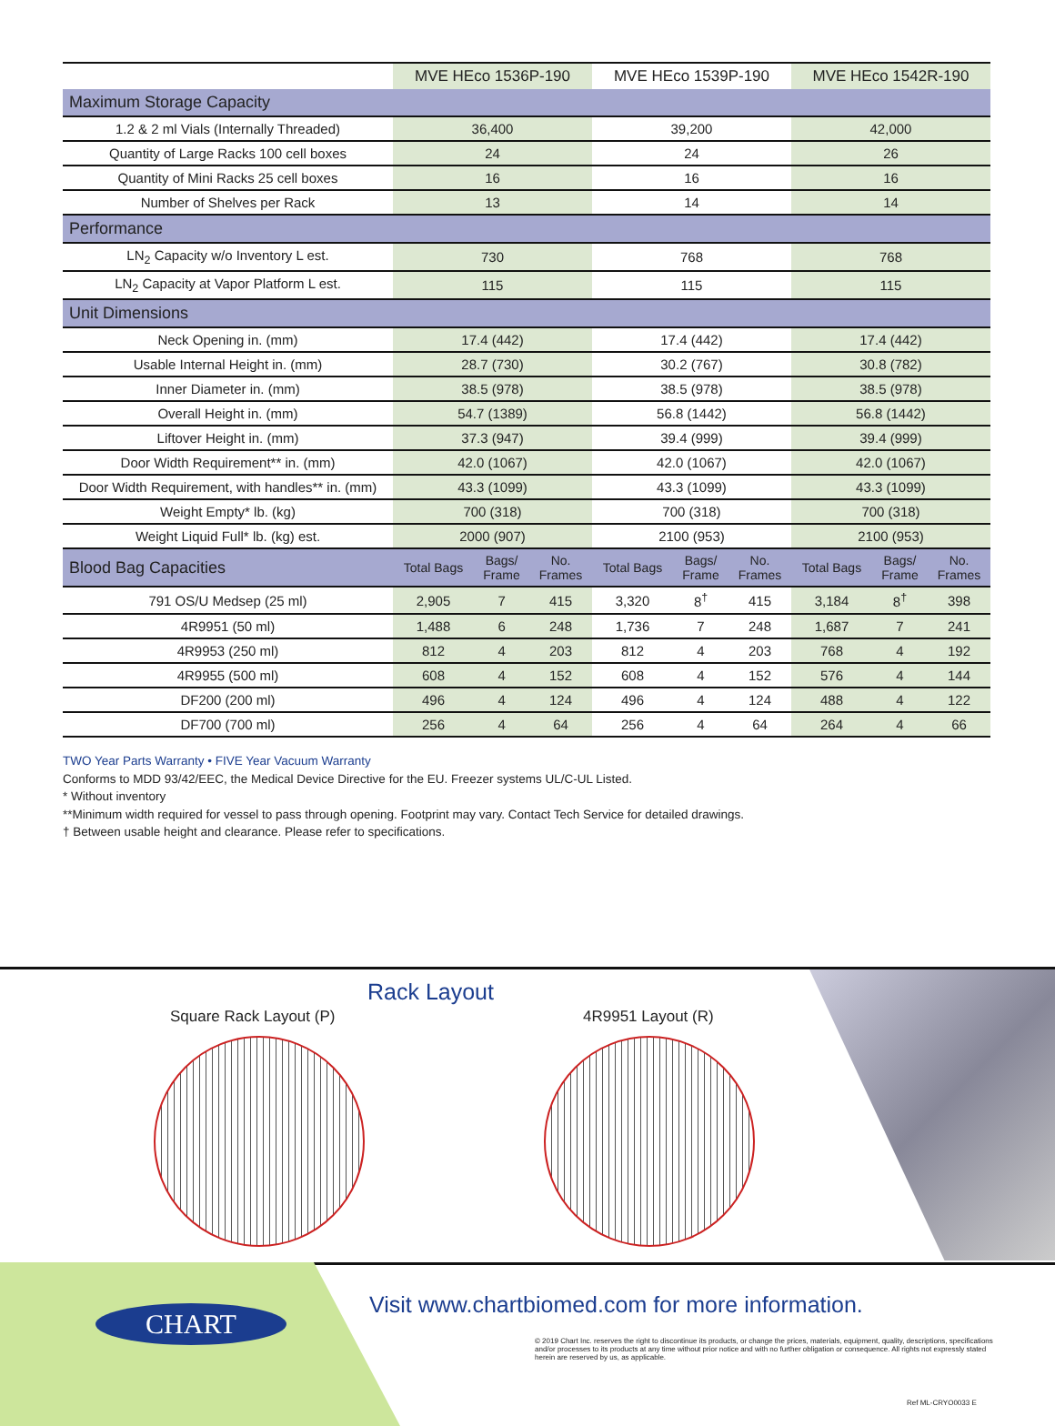| | MVE HEco 1536P-190 | | | MVE HEco 1539P-190 | | | MVE HEco 1542R-190 | | |
| --- | --- | --- | --- | --- | --- | --- | --- | --- | --- |
| Maximum Storage Capacity | | | | | | | | | |
| 1.2 & 2 ml Vials (Internally Threaded) | 36,400 | | | 39,200 | | | 42,000 | | |
| Quantity of Large Racks 100 cell boxes | 24 | | | 24 | | | 26 | | |
| Quantity of Mini Racks 25 cell boxes | 16 | | | 16 | | | 16 | | |
| Number of Shelves per Rack | 13 | | | 14 | | | 14 | | |
| Performance | | | | | | | | | |
| LN<sub>2</sub> Capacity w/o Inventory L est. | 730 | | | 768 | | | 768 | | |
| LN<sub>2</sub> Capacity at Vapor Platform L est. | 115 | | | 115 | | | 115 | | |
| Unit Dimensions | | | | | | | | | |
| Neck Opening in. (mm) | 17.4 (442) | | | 17.4 (442) | | | 17.4 (442) | | |
| Usable Internal Height in. (mm) | 28.7 (730) | | | 30.2 (767) | | | 30.8 (782) | | |
| Inner Diameter in. (mm) | 38.5 (978) | | | 38.5 (978) | | | 38.5 (978) | | |
| Overall Height in. (mm) | 54.7 (1389) | | | 56.8 (1442) | | | 56.8 (1442) | | |
| Liftover Height in. (mm) | 37.3 (947) | | | 39.4 (999) | | | 39.4 (999) | | |
| Door Width Requirement** in. (mm) | 42.0 (1067) | | | 42.0 (1067) | | | 42.0 (1067) | | |
| Door Width Requirement, with handles** in. (mm) | 43.3 (1099) | | | 43.3 (1099) | | | 43.3 (1099) | | |
| Weight Empty* lb. (kg) | 700 (318) | | | 700 (318) | | | 700 (318) | | |
| Weight Liquid Full* lb. (kg) est. | 2000 (907) | | | 2100 (953) | | | 2100 (953) | | |
| Blood Bag Capacities | Total Bags | Bags/ Frame | No. Frames | Total Bags | Bags/ Frame | No. Frames | Total Bags | Bags/ Frame | No. Frames |
| 791 OS/U Medsep (25 ml) | 2,905 | 7 | 415 | 3,320 | 8<sup>†</sup> | 415 | 3,184 | 8<sup>†</sup> | 398 |
| 4R9951 (50 ml) | 1,488 | 6 | 248 | 1,736 | 7 | 248 | 1,687 | 7 | 241 |
| 4R9953 (250 ml) | 812 | 4 | 203 | 812 | 4 | 203 | 768 | 4 | 192 |
| 4R9955 (500 ml) | 608 | 4 | 152 | 608 | 4 | 152 | 576 | 4 | 144 |
| DF200 (200 ml) | 496 | 4 | 124 | 496 | 4 | 124 | 488 | 4 | 122 |
| DF700 (700 ml) | 256 | 4 | 64 | 256 | 4 | 64 | 264 | 4 | 66 |
TWO Year Parts Warranty • FIVE Year Vacuum Warranty
Conforms to MDD 93/42/EEC, the Medical Device Directive for the EU. Freezer systems UL/C-UL Listed.
* Without inventory
**Minimum width required for vessel to pass through opening. Footprint may vary. Contact Tech Service for detailed drawings.
† Between usable height and clearance. Please refer to specifications.
Rack Layout
Square Rack Layout (P) 4R9951 Layout (R)
CHART
Visit www.chartbiomed.com for more information.
© 2019 Chart Inc. reserves the right to discontinue its products, or change the prices, materials, equipment, quality, descriptions, specifications and/or processes to its products at any time without prior notice and with no further obligation or consequence. All rights not expressly stated herein are reserved by us, as applicable.
Ref ML-CRYO0033 E